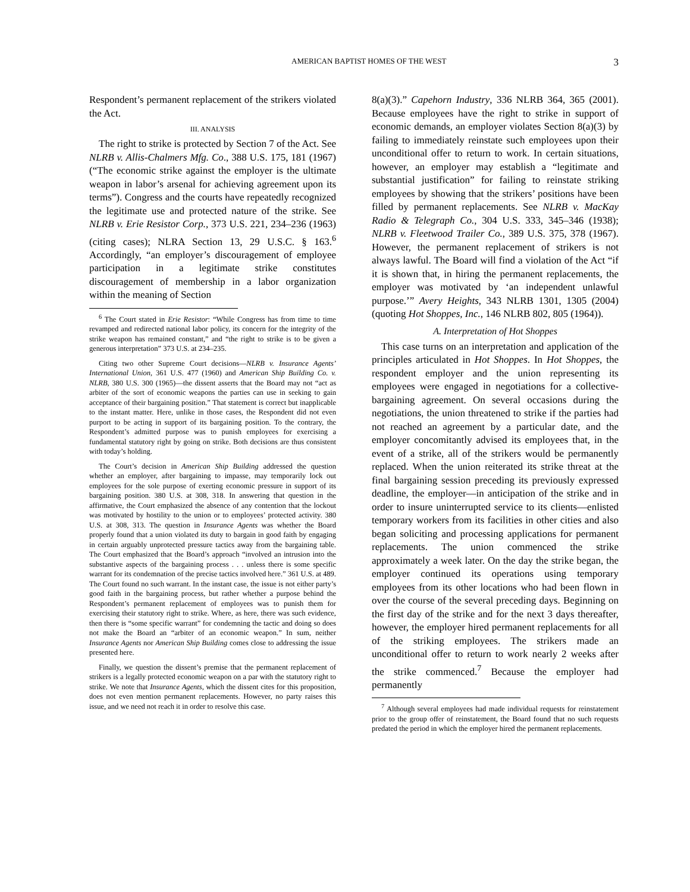AMERICAN BAPTIST HOMES OF THE WEST 3
Respondent’s permanent replacement of the strikers violated the Act.
III. ANALYSIS
The right to strike is protected by Section 7 of the Act. See NLRB v. Allis-Chalmers Mfg. Co., 388 U.S. 175, 181 (1967) (“The economic strike against the employer is the ultimate weapon in labor’s arsenal for achieving agreement upon its terms”). Congress and the courts have repeatedly recognized the legitimate use and protected nature of the strike. See NLRB v. Erie Resistor Corp., 373 U.S. 221, 234–236 (1963) (citing cases); NLRA Section 13, 29 U.S.C. § 163.<sup>6</sup> Accordingly, “an employer’s discouragement of employee participation in a legitimate strike constitutes discouragement of membership in a labor organization within the meaning of Section
<sup>6</sup> The Court stated in Erie Resistor: “While Congress has from time to time revamped and redirected national labor policy, its concern for the integrity of the strike weapon has remained constant,” and “the right to strike is to be given a generous interpretation” 373 U.S. at 234–235.
Citing two other Supreme Court decisions—NLRB v. Insurance Agents’ International Union, 361 U.S. 477 (1960) and American Ship Building Co. v. NLRB, 380 U.S. 300 (1965)—the dissent asserts that the Board may not “act as arbiter of the sort of economic weapons the parties can use in seeking to gain acceptance of their bargaining position.” That statement is correct but inapplicable to the instant matter. Here, unlike in those cases, the Respondent did not even purport to be acting in support of its bargaining position. To the contrary, the Respondent’s admitted purpose was to punish employees for exercising a fundamental statutory right by going on strike. Both decisions are thus consistent with today’s holding.
The Court’s decision in American Ship Building addressed the question whether an employer, after bargaining to impasse, may temporarily lock out employees for the sole purpose of exerting economic pressure in support of its bargaining position. 380 U.S. at 308, 318. In answering that question in the affirmative, the Court emphasized the absence of any contention that the lockout was motivated by hostility to the union or to employees’ protected activity. 380 U.S. at 308, 313. The question in Insurance Agents was whether the Board properly found that a union violated its duty to bargain in good faith by engaging in certain arguably unprotected pressure tactics away from the bargaining table. The Court emphasized that the Board’s approach “involved an intrusion into the substantive aspects of the bargaining process . . . unless there is some specific warrant for its condemnation of the precise tactics involved here.” 361 U.S. at 489. The Court found no such warrant. In the instant case, the issue is not either party’s good faith in the bargaining process, but rather whether a purpose behind the Respondent’s permanent replacement of employees was to punish them for exercising their statutory right to strike. Where, as here, there was such evidence, then there is “some specific warrant” for condemning the tactic and doing so does not make the Board an “arbiter of an economic weapon.” In sum, neither Insurance Agents nor American Ship Building comes close to addressing the issue presented here.
Finally, we question the dissent’s premise that the permanent replacement of strikers is a legally protected economic weapon on a par with the statutory right to strike. We note that Insurance Agents, which the dissent cites for this proposition, does not even mention permanent replacements. However, no party raises this issue, and we need not reach it in order to resolve this case.
8(a)(3).” Capehorn Industry, 336 NLRB 364, 365 (2001). Because employees have the right to strike in support of economic demands, an employer violates Section 8(a)(3) by failing to immediately reinstate such employees upon their unconditional offer to return to work. In certain situations, however, an employer may establish a “legitimate and substantial justification” for failing to reinstate striking employees by showing that the strikers’ positions have been filled by permanent replacements. See NLRB v. MacKay Radio & Telegraph Co., 304 U.S. 333, 345–346 (1938); NLRB v. Fleetwood Trailer Co., 389 U.S. 375, 378 (1967). However, the permanent replacement of strikers is not always lawful. The Board will find a violation of the Act “if it is shown that, in hiring the permanent replacements, the employer was motivated by ‘an independent unlawful purpose.’” Avery Heights, 343 NLRB 1301, 1305 (2004) (quoting Hot Shoppes, Inc., 146 NLRB 802, 805 (1964)).
A. Interpretation of Hot Shoppes
This case turns on an interpretation and application of the principles articulated in Hot Shoppes. In Hot Shoppes, the respondent employer and the union representing its employees were engaged in negotiations for a collective-bargaining agreement. On several occasions during the negotiations, the union threatened to strike if the parties had not reached an agreement by a particular date, and the employer concomitantly advised its employees that, in the event of a strike, all of the strikers would be permanently replaced. When the union reiterated its strike threat at the final bargaining session preceding its previously expressed deadline, the employer—in anticipation of the strike and in order to insure uninterrupted service to its clients—enlisted temporary workers from its facilities in other cities and also began soliciting and processing applications for permanent replacements. The union commenced the strike approximately a week later. On the day the strike began, the employer continued its operations using temporary employees from its other locations who had been flown in over the course of the several preceding days. Beginning on the first day of the strike and for the next 3 days thereafter, however, the employer hired permanent replacements for all of the striking employees. The strikers made an unconditional offer to return to work nearly 2 weeks after the strike commenced.<sup>7</sup> Because the employer had permanently
<sup>7</sup> Although several employees had made individual requests for reinstatement prior to the group offer of reinstatement, the Board found that no such requests predated the period in which the employer hired the permanent replacements.